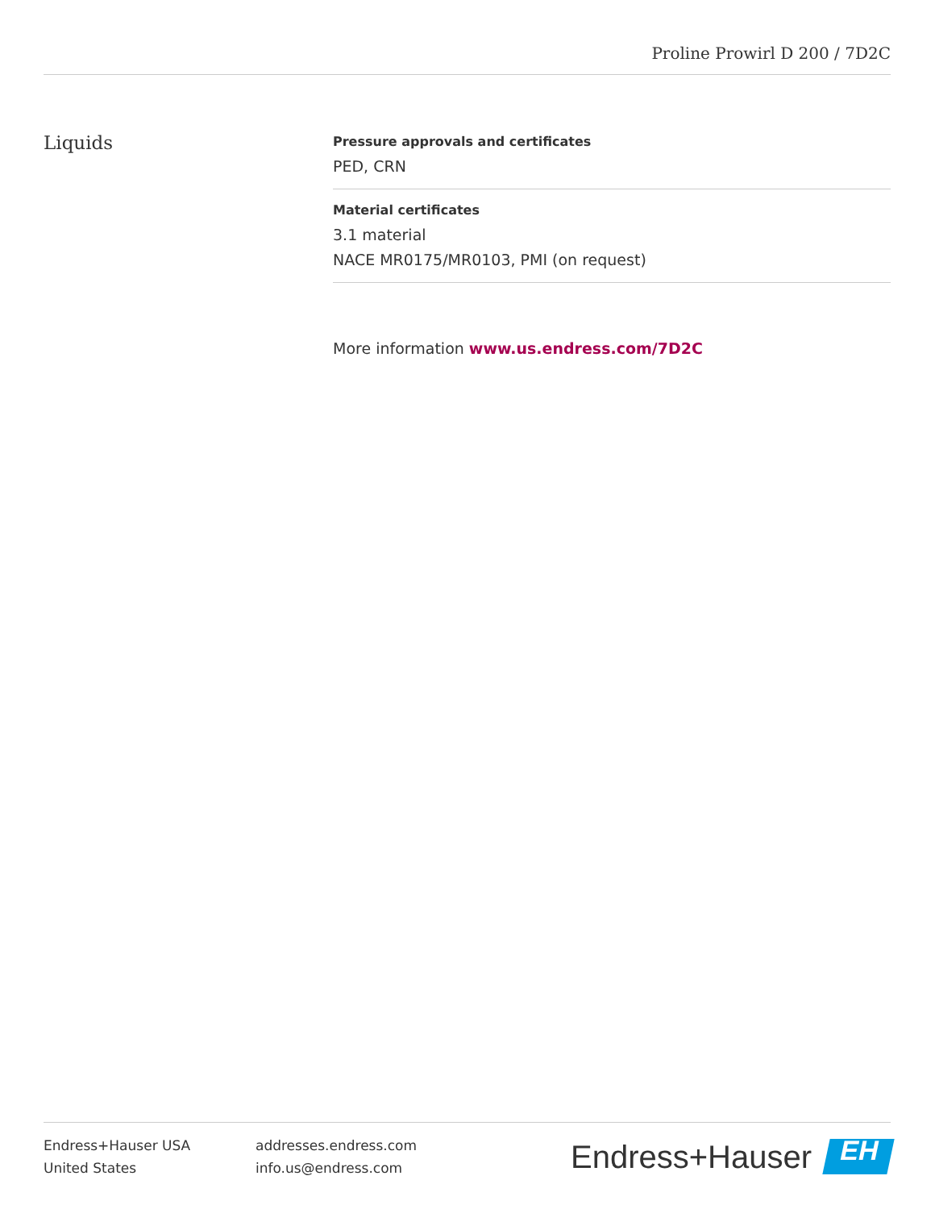Proline Prowirl D 200 / 7D2C
Liquids
Pressure approvals and certificates
PED, CRN
Material certificates
3.1 material
NACE MR0175/MR0103, PMI (on request)
More information www.us.endress.com/7D2C
Endress+Hauser USA
United States
addresses.endress.com
info.us@endress.com
Endress+Hauser
EH